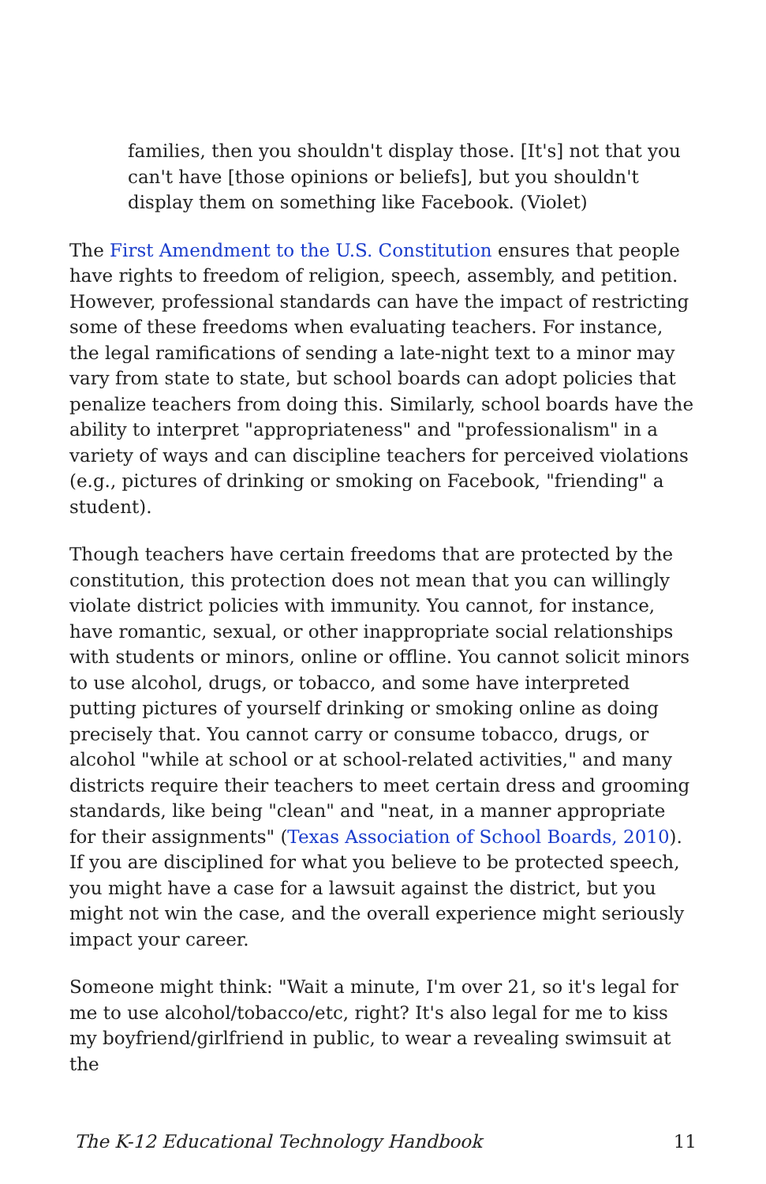families, then you shouldn't display those. [It's] not that you can't have [those opinions or beliefs], but you shouldn't display them on something like Facebook. (Violet)
The First Amendment to the U.S. Constitution ensures that people have rights to freedom of religion, speech, assembly, and petition. However, professional standards can have the impact of restricting some of these freedoms when evaluating teachers. For instance, the legal ramifications of sending a late-night text to a minor may vary from state to state, but school boards can adopt policies that penalize teachers from doing this. Similarly, school boards have the ability to interpret "appropriateness" and "professionalism" in a variety of ways and can discipline teachers for perceived violations (e.g., pictures of drinking or smoking on Facebook, "friending" a student).
Though teachers have certain freedoms that are protected by the constitution, this protection does not mean that you can willingly violate district policies with immunity. You cannot, for instance, have romantic, sexual, or other inappropriate social relationships with students or minors, online or offline. You cannot solicit minors to use alcohol, drugs, or tobacco, and some have interpreted putting pictures of yourself drinking or smoking online as doing precisely that. You cannot carry or consume tobacco, drugs, or alcohol "while at school or at school-related activities," and many districts require their teachers to meet certain dress and grooming standards, like being "clean" and "neat, in a manner appropriate for their assignments" (Texas Association of School Boards, 2010). If you are disciplined for what you believe to be protected speech, you might have a case for a lawsuit against the district, but you might not win the case, and the overall experience might seriously impact your career.
Someone might think: "Wait a minute, I'm over 21, so it's legal for me to use alcohol/tobacco/etc, right? It's also legal for me to kiss my boyfriend/girlfriend in public, to wear a revealing swimsuit at the
The K-12 Educational Technology Handbook 11